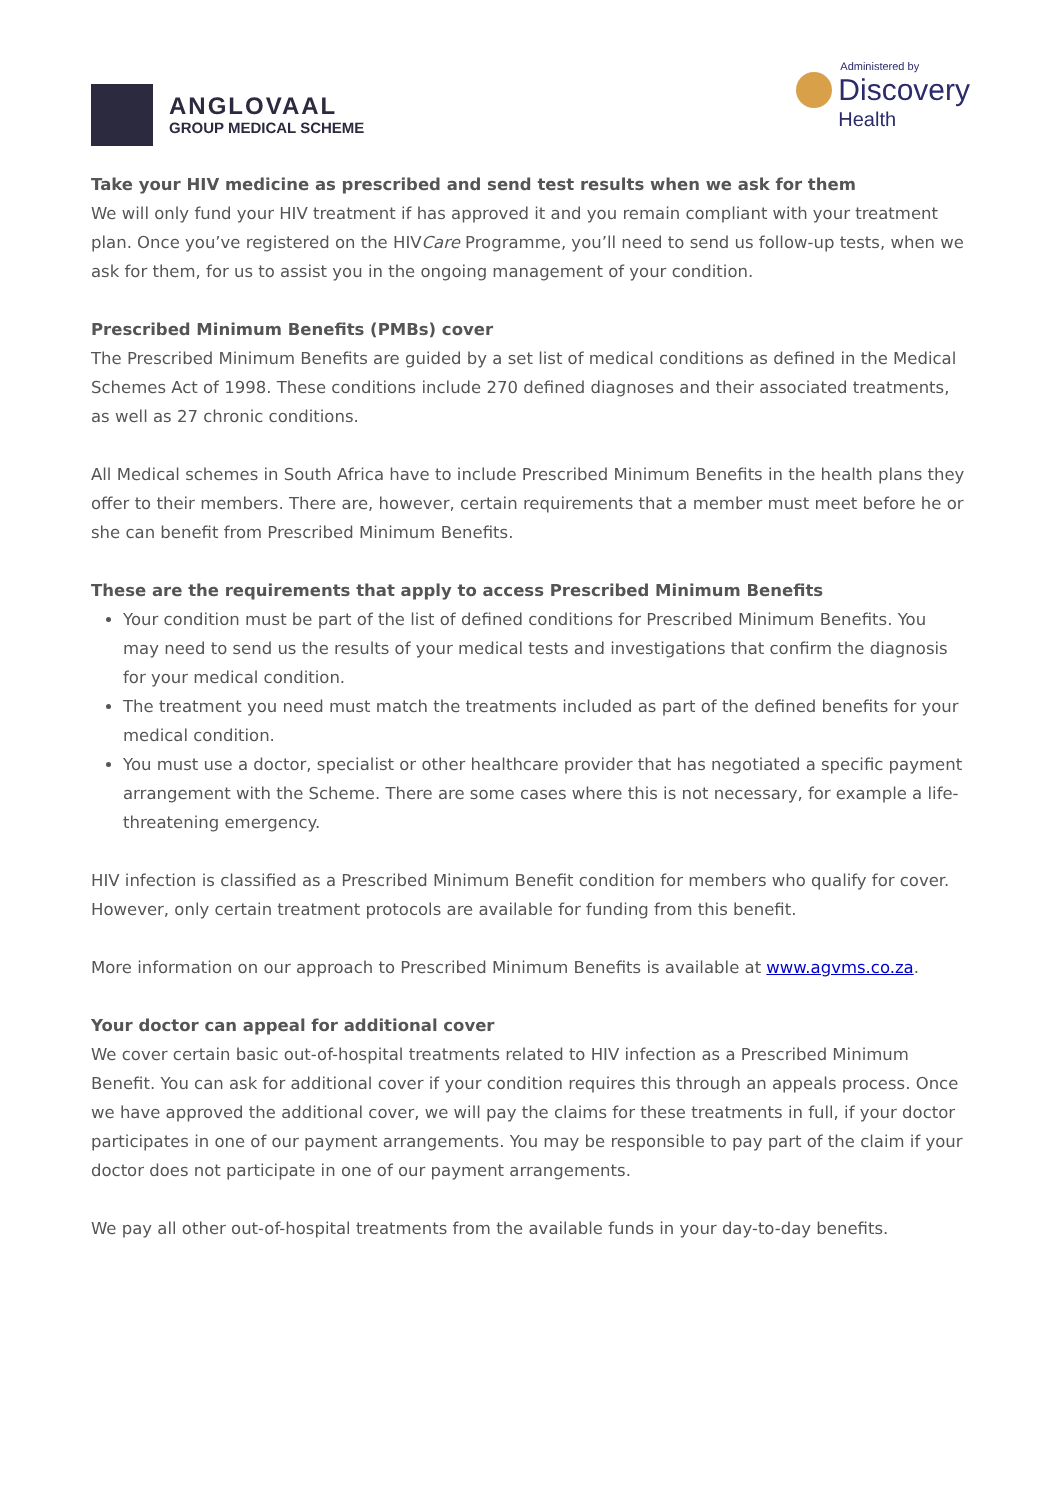ANGLOVAAL
GROUP MEDICAL SCHEME
Administered by
Discovery
Health
Take your HIV medicine as prescribed and send test results when we ask for them
We will only fund your HIV treatment if has approved it and you remain compliant with your treatment plan. Once you’ve registered on the HIVCare Programme, you’ll need to send us follow-up tests, when we ask for them, for us to assist you in the ongoing management of your condition.
Prescribed Minimum Benefits (PMBs) cover
The Prescribed Minimum Benefits are guided by a set list of medical conditions as defined in the Medical Schemes Act of 1998. These conditions include 270 defined diagnoses and their associated treatments, as well as 27 chronic conditions.
All Medical schemes in South Africa have to include Prescribed Minimum Benefits in the health plans they offer to their members. There are, however, certain requirements that a member must meet before he or she can benefit from Prescribed Minimum Benefits.
These are the requirements that apply to access Prescribed Minimum Benefits
Your condition must be part of the list of defined conditions for Prescribed Minimum Benefits. You may need to send us the results of your medical tests and investigations that confirm the diagnosis for your medical condition.
The treatment you need must match the treatments included as part of the defined benefits for your medical condition.
You must use a doctor, specialist or other healthcare provider that has negotiated a specific payment arrangement with the Scheme. There are some cases where this is not necessary, for example a life-threatening emergency.
HIV infection is classified as a Prescribed Minimum Benefit condition for members who qualify for cover. However, only certain treatment protocols are available for funding from this benefit.
More information on our approach to Prescribed Minimum Benefits is available at www.agvms.co.za.
Your doctor can appeal for additional cover
We cover certain basic out-of-hospital treatments related to HIV infection as a Prescribed Minimum Benefit. You can ask for additional cover if your condition requires this through an appeals process. Once we have approved the additional cover, we will pay the claims for these treatments in full, if your doctor participates in one of our payment arrangements. You may be responsible to pay part of the claim if your doctor does not participate in one of our payment arrangements.
We pay all other out-of-hospital treatments from the available funds in your day-to-day benefits.